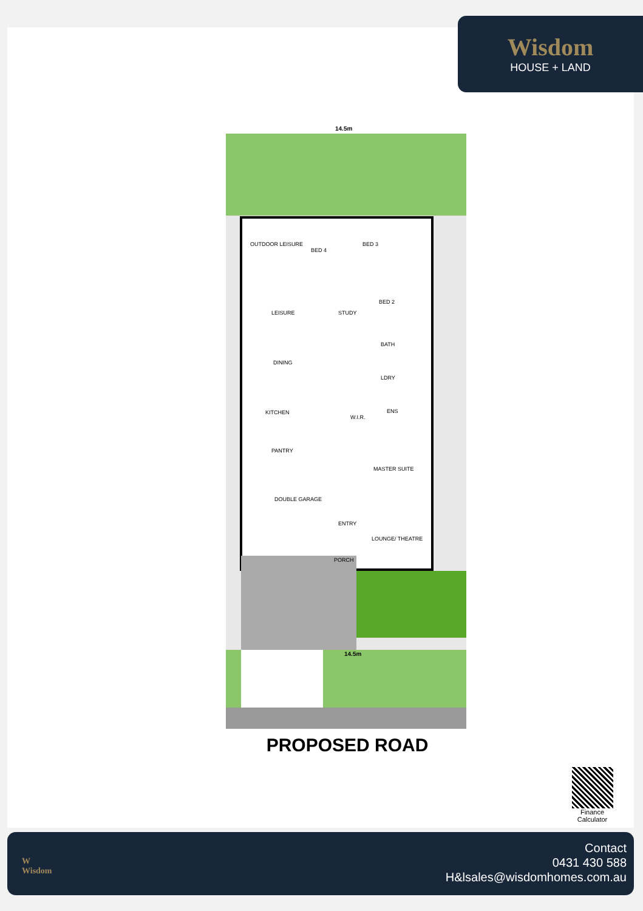Wisdom
HOUSE + LAND
14.5m
14.5m
OUTDOOR LEISURE
BED 4
BED 3
BED 2
LEISURE
STUDY
BATH
DINING
LDRY
KITCHEN
W.I.R.
ENS
PANTRY
MASTER SUITE
DOUBLE GARAGE
ENTRY
LOUNGE/ THEATRE
PORCH
PROPOSED ROAD
Finance Calculator
W
Wisdom
Contact
0431 430 588
H&lsales@wisdomhomes.com.au